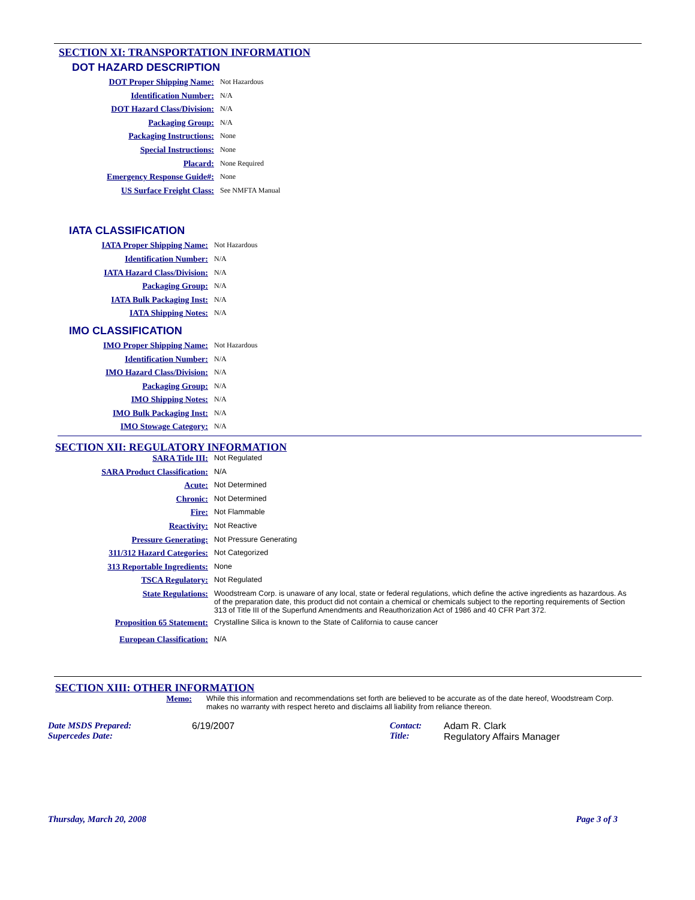SECTION XI: TRANSPORTATION INFORMATION
DOT HAZARD DESCRIPTION
DOT Proper Shipping Name:
Not Hazardous
Identification Number:
N/A
DOT Hazard Class/Division:
N/A
Packaging Group:
N/A
Packaging Instructions:
None
Special Instructions:
None
Placard:
None Required
Emergency Response Guide#:
None
US Surface Freight Class:
See NMFTA Manual
IATA CLASSIFICATION
IATA Proper Shipping Name:
Not Hazardous
Identification Number:
N/A
IATA Hazard Class/Division:
N/A
Packaging Group:
N/A
IATA Bulk Packaging Inst:
N/A
IATA Shipping Notes:
N/A
IMO CLASSIFICATION
IMO Proper Shipping Name:
Not Hazardous
Identification Number:
N/A
IMO Hazard Class/Division:
N/A
Packaging Group:
N/A
IMO Shipping Notes:
N/A
IMO Bulk Packaging Inst:
N/A
IMO Stowage Category:
N/A
SECTION XII: REGULATORY INFORMATION
SARA Title III: Not Regulated
SARA Product Classification: N/A
Acute: Not Determined
Chronic: Not Determined
Fire: Not Flammable
Reactivity: Not Reactive
Pressure Generating: Not Pressure Generating
311/312 Hazard Categories: Not Categorized
313 Reportable Ingredients: None
TSCA Regulatory: Not Regulated
State Regulations: Woodstream Corp. is unaware of any local, state or federal regulations, which define the active ingredients as hazardous. As of the preparation date, this product did not contain a chemical or chemicals subject to the reporting requirements of Section 313 of Title III of the Superfund Amendments and Reauthorization Act of 1986 and 40 CFR Part 372.
Proposition 65 Statement: Crystalline Silica is known to the State of California to cause cancer
European Classification: N/A
SECTION XIII: OTHER INFORMATION
Memo: While this information and recommendations set forth are believed to be accurate as of the date hereof, Woodstream Corp. makes no warranty with respect hereto and disclaims all liability from reliance thereon.
Date MSDS Prepared:
Supercedes Date:
6/19/2007 Contact:
Title:
Adam R. Clark
Regulatory Affairs Manager
Thursday, March 20, 2008 Page 3 of 3